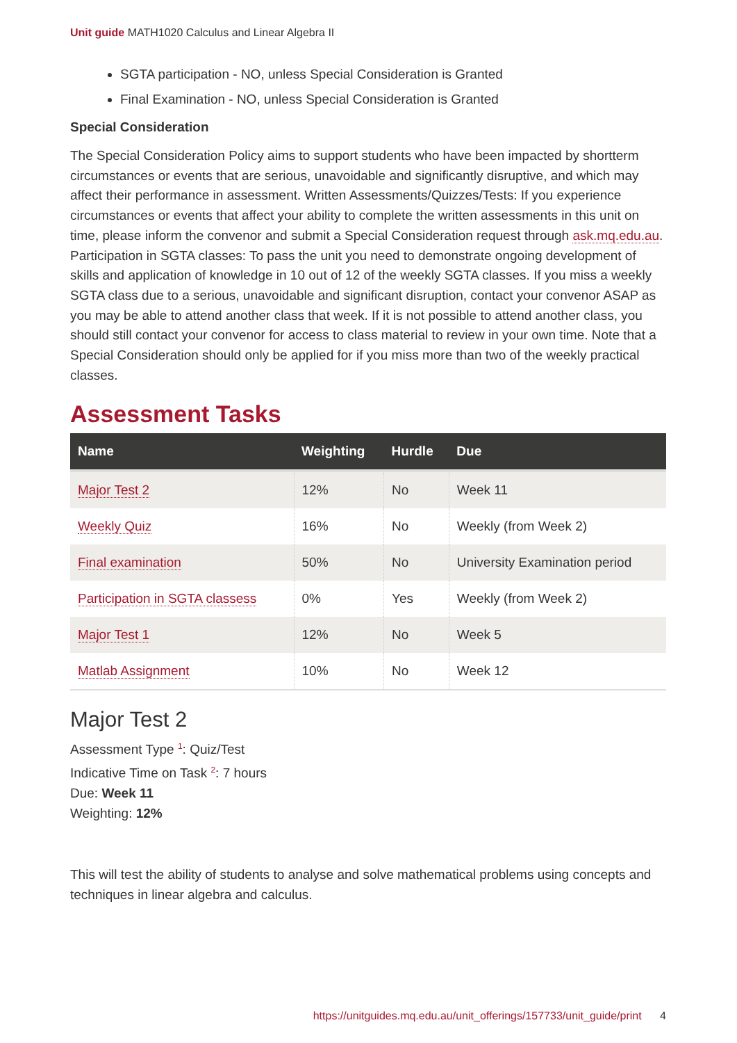Unit guide MATH1020 Calculus and Linear Algebra II
SGTA participation - NO, unless Special Consideration is Granted
Final Examination - NO, unless Special Consideration is Granted
Special Consideration
The Special Consideration Policy aims to support students who have been impacted by shortterm circumstances or events that are serious, unavoidable and significantly disruptive, and which may affect their performance in assessment. Written Assessments/Quizzes/Tests: If you experience circumstances or events that affect your ability to complete the written assessments in this unit on time, please inform the convenor and submit a Special Consideration request through ask.mq.edu.au. Participation in SGTA classes: To pass the unit you need to demonstrate ongoing development of skills and application of knowledge in 10 out of 12 of the weekly SGTA classes. If you miss a weekly SGTA class due to a serious, unavoidable and significant disruption, contact your convenor ASAP as you may be able to attend another class that week. If it is not possible to attend another class, you should still contact your convenor for access to class material to review in your own time. Note that a Special Consideration should only be applied for if you miss more than two of the weekly practical classes.
Assessment Tasks
| Name | Weighting | Hurdle | Due |
| --- | --- | --- | --- |
| Major Test 2 | 12% | No | Week 11 |
| Weekly Quiz | 16% | No | Weekly (from Week 2) |
| Final examination | 50% | No | University Examination period |
| Participation in SGTA classess | 0% | Yes | Weekly (from Week 2) |
| Major Test 1 | 12% | No | Week 5 |
| Matlab Assignment | 10% | No | Week 12 |
Major Test 2
Assessment Type <sup>1</sup>: Quiz/Test
Indicative Time on Task <sup>2</sup>: 7 hours
Due: Week 11
Weighting: 12%
This will test the ability of students to analyse and solve mathematical problems using concepts and techniques in linear algebra and calculus.
https://unitguides.mq.edu.au/unit_offerings/157733/unit_guide/print 4